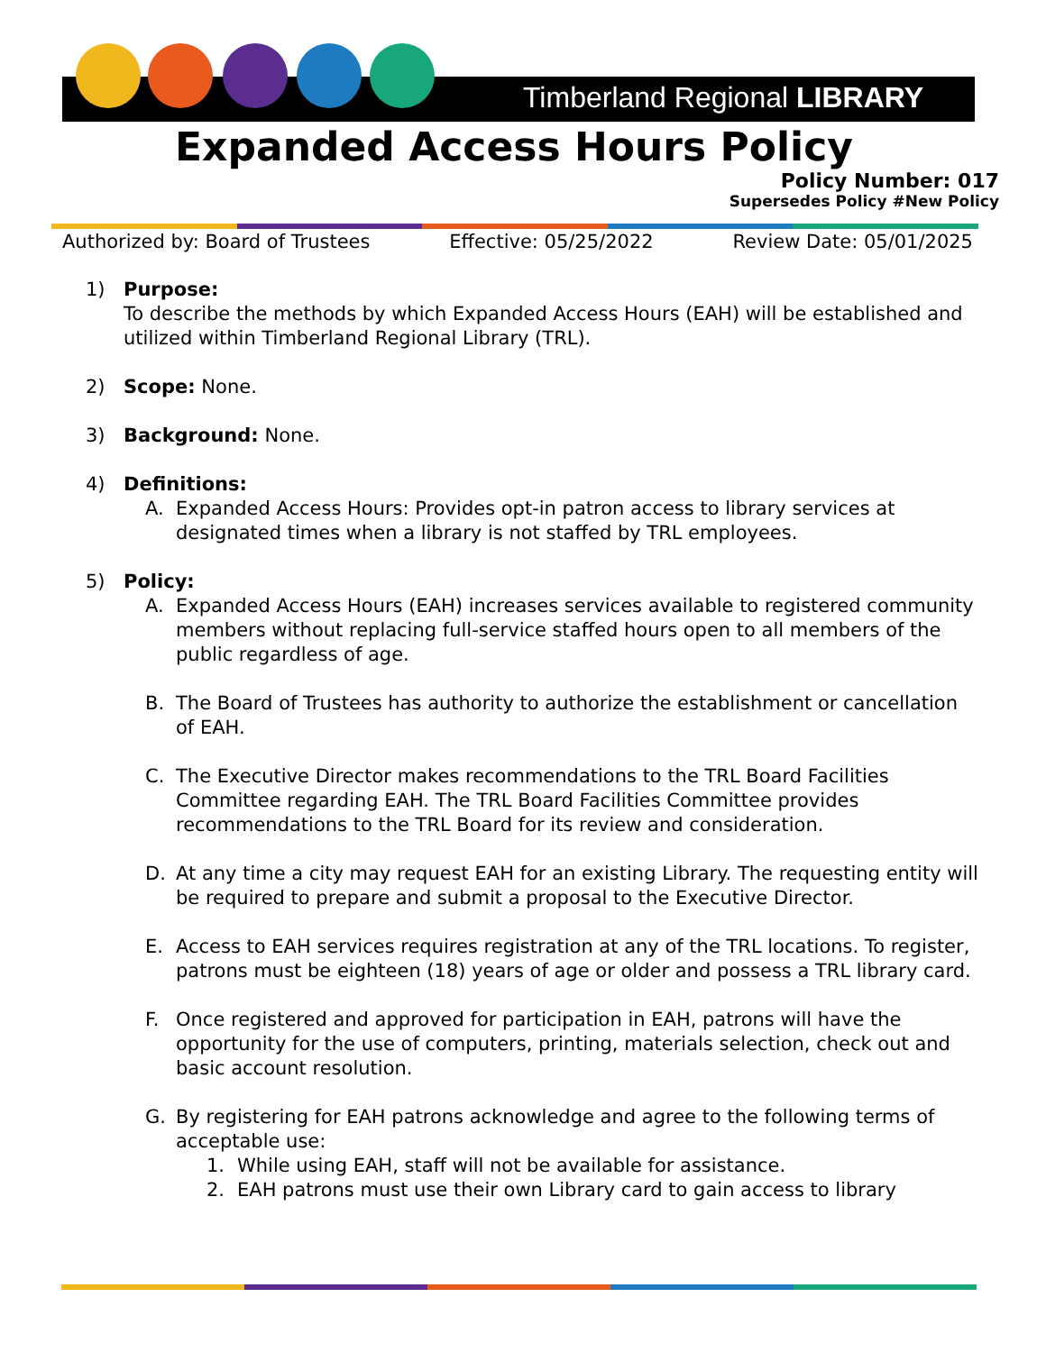Timberland Regional LIBRARY
Expanded Access Hours Policy
Policy Number: 017
Supersedes Policy #New Policy
Authorized by: Board of Trustees Effective: 05/25/2022 Review Date: 05/01/2025
1) Purpose:
To describe the methods by which Expanded Access Hours (EAH) will be established and utilized within Timberland Regional Library (TRL).
2) Scope: None.
3) Background: None.
4) Definitions:
A. Expanded Access Hours: Provides opt-in patron access to library services at designated times when a library is not staffed by TRL employees.
5) Policy:
A. Expanded Access Hours (EAH) increases services available to registered community members without replacing full-service staffed hours open to all members of the public regardless of age.
B. The Board of Trustees has authority to authorize the establishment or cancellation of EAH.
C. The Executive Director makes recommendations to the TRL Board Facilities Committee regarding EAH. The TRL Board Facilities Committee provides recommendations to the TRL Board for its review and consideration.
D. At any time a city may request EAH for an existing Library. The requesting entity will be required to prepare and submit a proposal to the Executive Director.
E. Access to EAH services requires registration at any of the TRL locations. To register, patrons must be eighteen (18) years of age or older and possess a TRL library card.
F. Once registered and approved for participation in EAH, patrons will have the opportunity for the use of computers, printing, materials selection, check out and basic account resolution.
G. By registering for EAH patrons acknowledge and agree to the following terms of acceptable use:
1. While using EAH, staff will not be available for assistance.
2. EAH patrons must use their own Library card to gain access to library